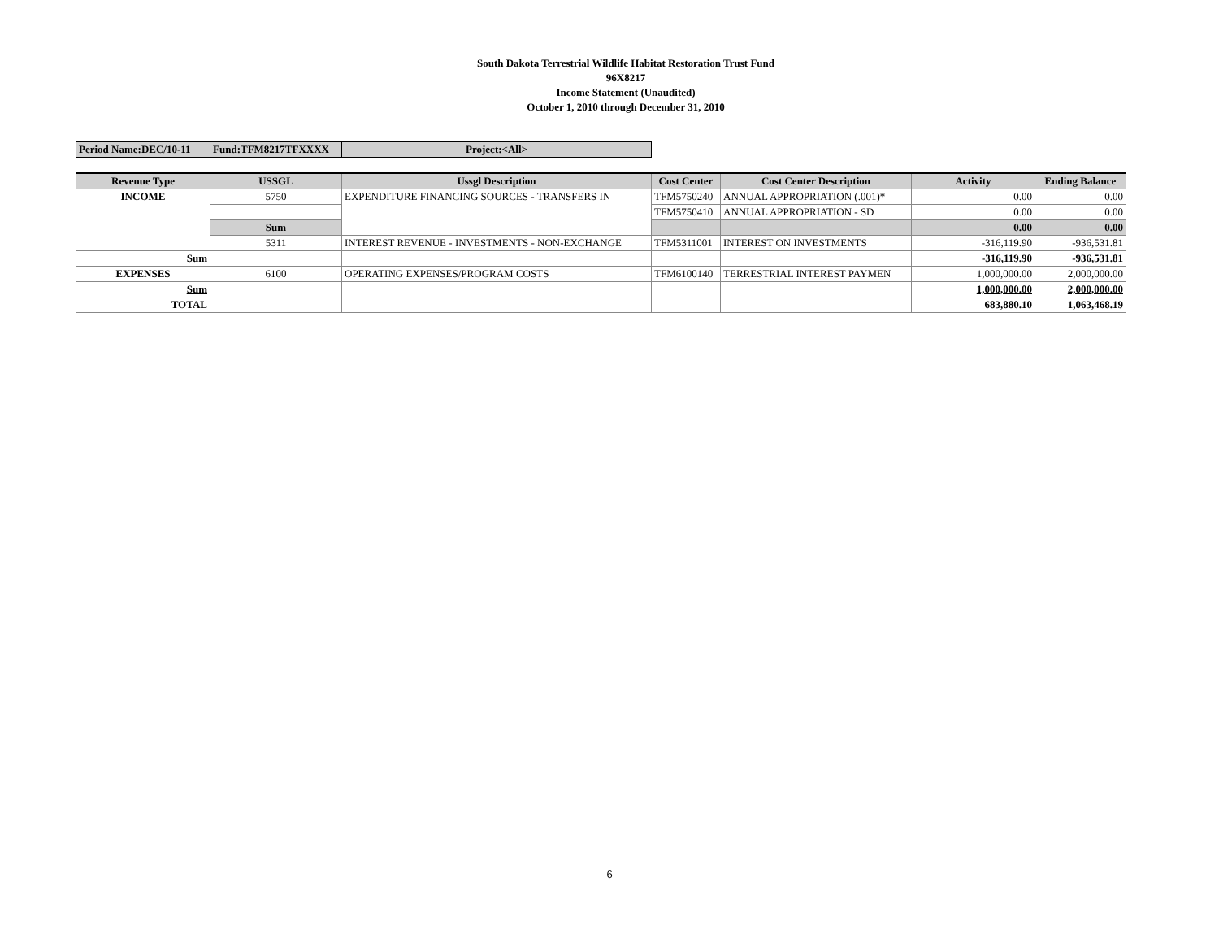South Dakota Terrestrial Wildlife Habitat Restoration Trust Fund
96X8217
Income Statement (Unaudited)
October 1, 2010 through December 31, 2010
| Period Name:DEC/10-11 | Fund:TFM8217TFXXXX | Project:<All> |
| Revenue Type | USSGL | Ussgl Description | Cost Center | Cost Center Description | Activity | Ending Balance |
| --- | --- | --- | --- | --- | --- | --- |
| INCOME | 5750 | EXPENDITURE FINANCING SOURCES - TRANSFERS IN | TFM5750240 | ANNUAL APPROPRIATION (.001)* | 0.00 | 0.00 |
| | | | TFM5750410 | ANNUAL APPROPRIATION - SD | 0.00 | 0.00 |
| | Sum | | | | 0.00 | 0.00 |
| | 5311 | INTEREST REVENUE - INVESTMENTS - NON-EXCHANGE | TFM5311001 | INTEREST ON INVESTMENTS | -316,119.90 | -936,531.81 |
| Sum | | | | | -316,119.90 | -936,531.81 |
| EXPENSES | 6100 | OPERATING EXPENSES/PROGRAM COSTS | TFM6100140 | TERRESTRIAL INTEREST PAYMEN | 1,000,000.00 | 2,000,000.00 |
| Sum | | | | | 1,000,000.00 | 2,000,000.00 |
| TOTAL | | | | | 683,880.10 | 1,063,468.19 |
6